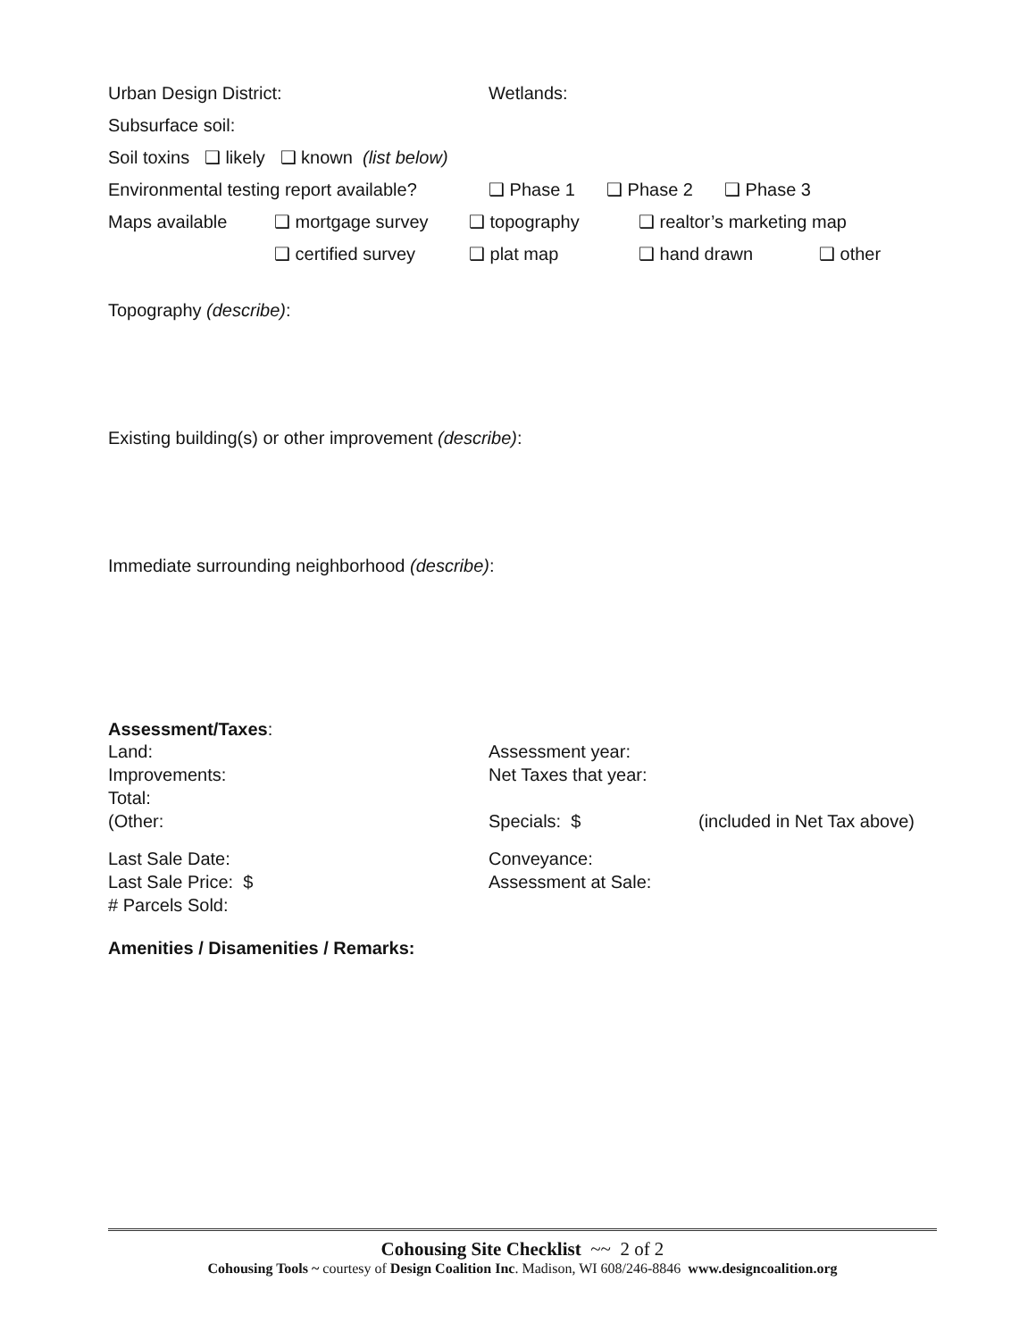Urban Design District: Wetlands:
Subsurface soil:
Soil toxins ❑ likely ❑ known (list below)
Environmental testing report available? ❑ Phase 1 ❑ Phase 2 ❑ Phase 3
Maps available ❑ mortgage survey ❑ topography ❑ realtor’s marketing map
❑ certified survey ❑ plat map ❑ hand drawn ❑ other
Topography (describe):
Existing building(s) or other improvement (describe):
Immediate surrounding neighborhood (describe):
Assessment/Taxes:
Land: Assessment year:
Improvements: Net Taxes that year:
Total:
(Other: Specials: $ (included in Net Tax above)
Last Sale Date: Conveyance:
Last Sale Price: $ Assessment at Sale:
# Parcels Sold:
Amenities / Disamenities / Remarks:
Cohousing Site Checklist ~~ 2 of 2
Cohousing Tools ~ courtesy of Design Coalition Inc. Madison, WI 608/246-8846 www.designcoalition.org